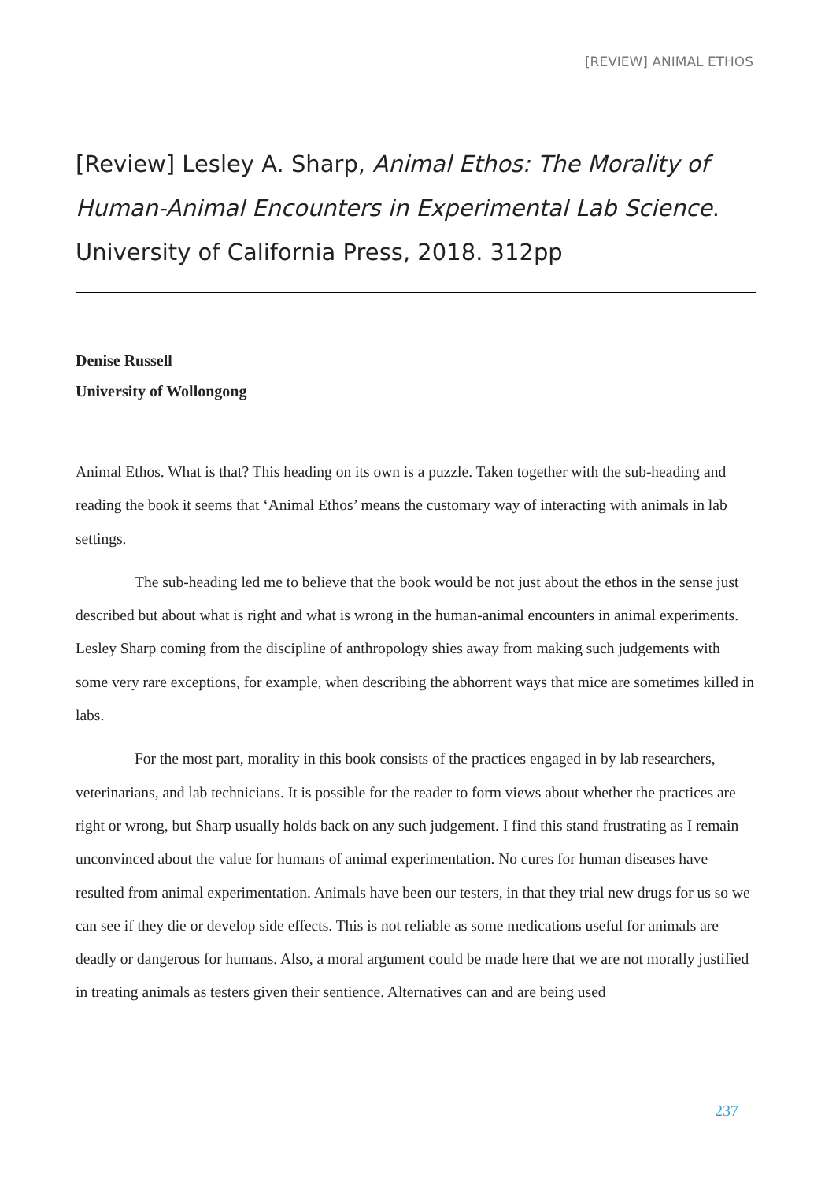[REVIEW] ANIMAL ETHOS
[Review] Lesley A. Sharp, Animal Ethos: The Morality of Human-Animal Encounters in Experimental Lab Science. University of California Press, 2018. 312pp
Denise Russell
University of Wollongong
Animal Ethos. What is that? This heading on its own is a puzzle. Taken together with the sub-heading and reading the book it seems that ‘Animal Ethos’ means the customary way of interacting with animals in lab settings.
The sub-heading led me to believe that the book would be not just about the ethos in the sense just described but about what is right and what is wrong in the human-animal encounters in animal experiments. Lesley Sharp coming from the discipline of anthropology shies away from making such judgements with some very rare exceptions, for example, when describing the abhorrent ways that mice are sometimes killed in labs.
For the most part, morality in this book consists of the practices engaged in by lab researchers, veterinarians, and lab technicians. It is possible for the reader to form views about whether the practices are right or wrong, but Sharp usually holds back on any such judgement. I find this stand frustrating as I remain unconvinced about the value for humans of animal experimentation. No cures for human diseases have resulted from animal experimentation. Animals have been our testers, in that they trial new drugs for us so we can see if they die or develop side effects. This is not reliable as some medications useful for animals are deadly or dangerous for humans. Also, a moral argument could be made here that we are not morally justified in treating animals as testers given their sentience. Alternatives can and are being used
237